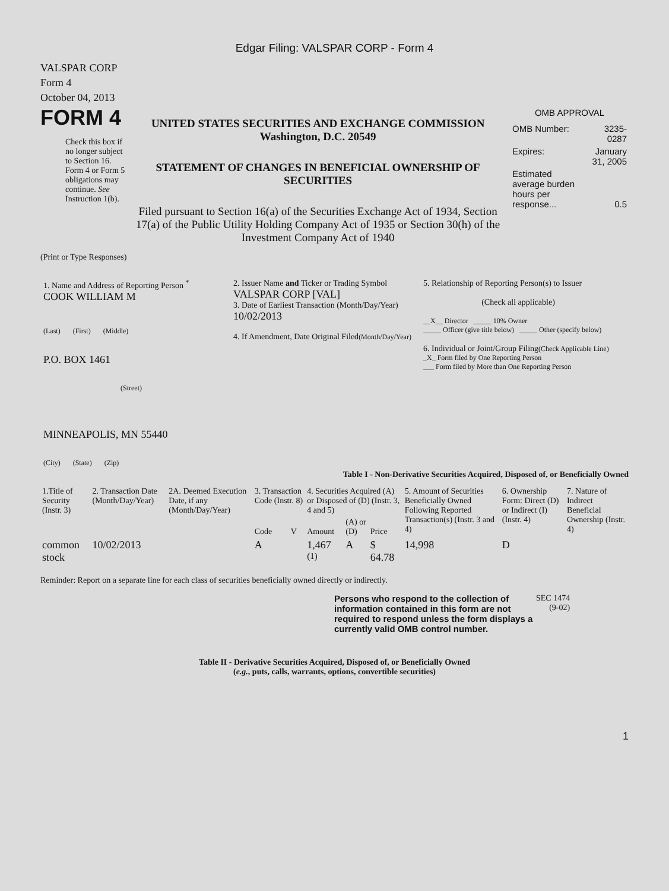Edgar Filing: VALSPAR CORP - Form 4
VALSPAR CORP
Form 4
October 04, 2013
FORM 4
Check this box if no longer subject to Section 16. Form 4 or Form 5 obligations may continue. See Instruction 1(b).
UNITED STATES SECURITIES AND EXCHANGE COMMISSION
Washington, D.C. 20549
STATEMENT OF CHANGES IN BENEFICIAL OWNERSHIP OF SECURITIES
Filed pursuant to Section 16(a) of the Securities Exchange Act of 1934, Section 17(a) of the Public Utility Holding Company Act of 1935 or Section 30(h) of the Investment Company Act of 1940
OMB APPROVAL
| OMB Number: | 3235-0287 |
| Expires: | January 31, 2005 |
| Estimated average burden hours per response... | 0.5 |
(Print or Type Responses)
1. Name and Address of Reporting Person <sup>*</sup>
COOK WILLIAM M
(Last) (First) (Middle)
P.O. BOX 1461
(Street)
MINNEAPOLIS, MN 55440
(City) (State) (Zip)
2. Issuer Name and Ticker or Trading Symbol
VALSPAR CORP [VAL]
3. Date of Earliest Transaction (Month/Day/Year)
10/02/2013
4. If Amendment, Date Original Filed(Month/Day/Year)
5. Relationship of Reporting Person(s) to Issuer
(Check all applicable)
__X__ Director _____ 10% Owner
_____ Officer (give title below) _____ Other (specify below)
6. Individual or Joint/Group Filing(Check Applicable Line)
_X_ Form filed by One Reporting Person
___ Form filed by More than One Reporting Person
Table I - Non-Derivative Securities Acquired, Disposed of, or Beneficially Owned
| 1.Title of Security (Instr. 3) | 2. Transaction Date (Month/Day/Year) | 2A. Deemed Execution Date, if any (Month/Day/Year) | 3. Transaction Code (Instr. 8) | | 4. Securities Acquired (A) or Disposed of (D) (Instr. 3, 4 and 5) | | | 5. Amount of Securities Beneficially Owned Following Reported Transaction(s) (Instr. 3 and 4) | 6. Ownership Form: Direct (D) or Indirect (I) (Instr. 4) | 7. Nature of Indirect Beneficial Ownership (Instr. 4) |
| --- | --- | --- | --- | --- | --- | --- | --- | --- | --- | --- |
| | | | Code | V | Amount | (A) or (D) | Price | | | |
| common stock | 10/02/2013 | | A | | 1,467 <sup>(1)</sup> | A | $ 64.78 | 14,998 | D | |
Reminder: Report on a separate line for each class of securities beneficially owned directly or indirectly.
Persons who respond to the collection of information contained in this form are not required to respond unless the form displays a currently valid OMB control number.
SEC 1474
(9-02)
Table II - Derivative Securities Acquired, Disposed of, or Beneficially Owned
(e.g., puts, calls, warrants, options, convertible securities)
1